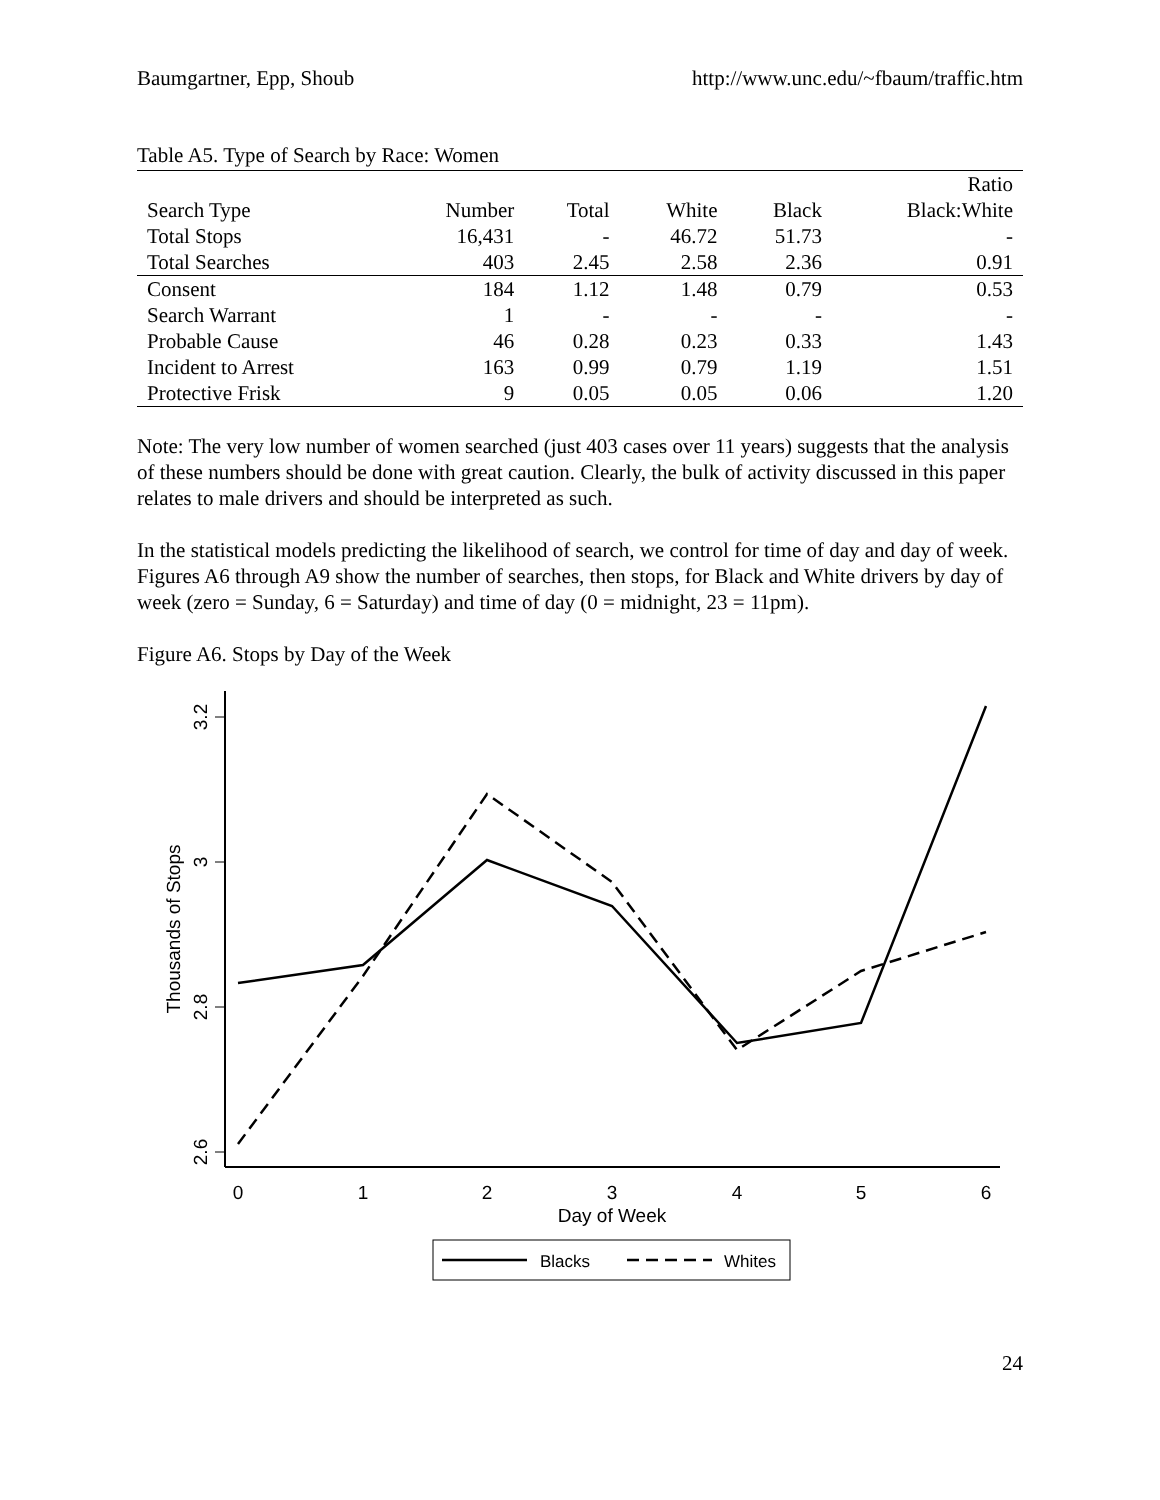Baumgartner, Epp, Shoub http://www.unc.edu/~fbaum/traffic.htm
Table A5. Type of Search by Race: Women
| | | | | | Ratio |
| --- | --- | --- | --- | --- | --- |
| Search Type | Number | Total | White | Black | Black:White |
| Total Stops | 16,431 | - | 46.72 | 51.73 | - |
| Total Searches | 403 | 2.45 | 2.58 | 2.36 | 0.91 |
| Consent | 184 | 1.12 | 1.48 | 0.79 | 0.53 |
| Search Warrant | 1 | - | - | - | - |
| Probable Cause | 46 | 0.28 | 0.23 | 0.33 | 1.43 |
| Incident to Arrest | 163 | 0.99 | 0.79 | 1.19 | 1.51 |
| Protective Frisk | 9 | 0.05 | 0.05 | 0.06 | 1.20 |
Note: The very low number of women searched (just 403 cases over 11 years) suggests that the analysis of these numbers should be done with great caution. Clearly, the bulk of activity discussed in this paper relates to male drivers and should be interpreted as such.
In the statistical models predicting the likelihood of search, we control for time of day and day of week. Figures A6 through A9 show the number of searches, then stops, for Black and White drivers by day of week (zero = Sunday, 6 = Saturday) and time of day (0 = midnight, 23 = 11pm).
Figure A6. Stops by Day of the Week
3.2
3
2.8
2.6
Thousands of Stops
0
1
2
3
4
5
6
Day of Week
Blacks
Whites
24